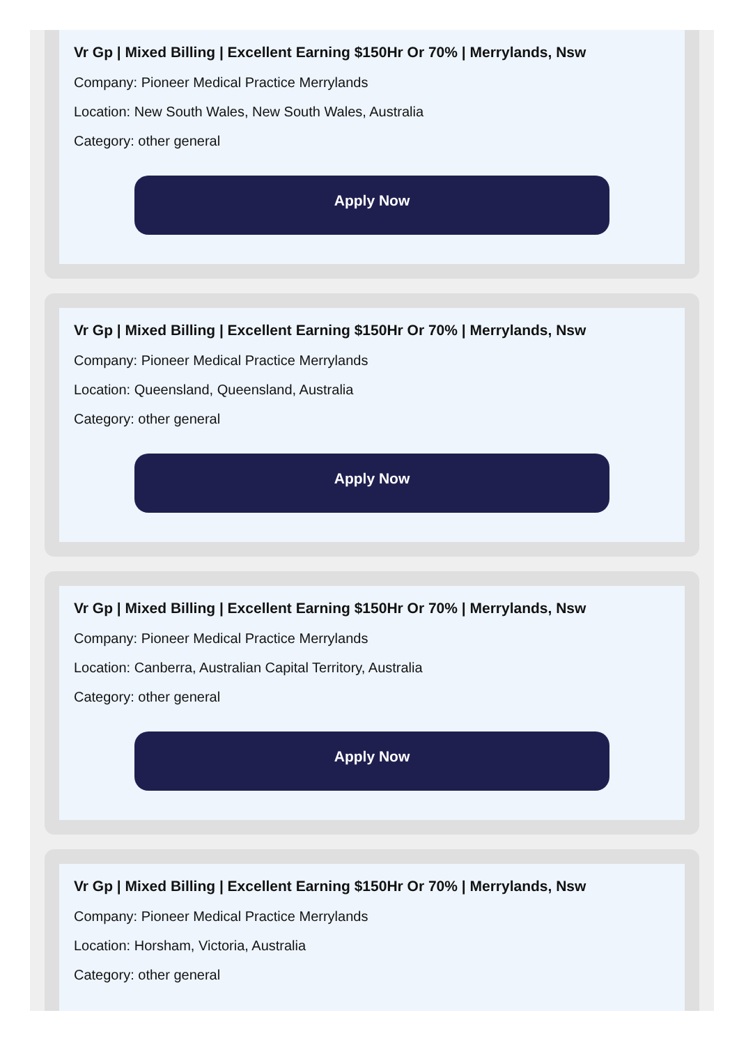Vr Gp | Mixed Billing | Excellent Earning $150Hr Or 70% | Merrylands, Nsw
Company: Pioneer Medical Practice Merrylands
Location: New South Wales, New South Wales, Australia
Category: other general
Apply Now
Vr Gp | Mixed Billing | Excellent Earning $150Hr Or 70% | Merrylands, Nsw
Company: Pioneer Medical Practice Merrylands
Location: Queensland, Queensland, Australia
Category: other general
Apply Now
Vr Gp | Mixed Billing | Excellent Earning $150Hr Or 70% | Merrylands, Nsw
Company: Pioneer Medical Practice Merrylands
Location: Canberra, Australian Capital Territory, Australia
Category: other general
Apply Now
Vr Gp | Mixed Billing | Excellent Earning $150Hr Or 70% | Merrylands, Nsw
Company: Pioneer Medical Practice Merrylands
Location: Horsham, Victoria, Australia
Category: other general